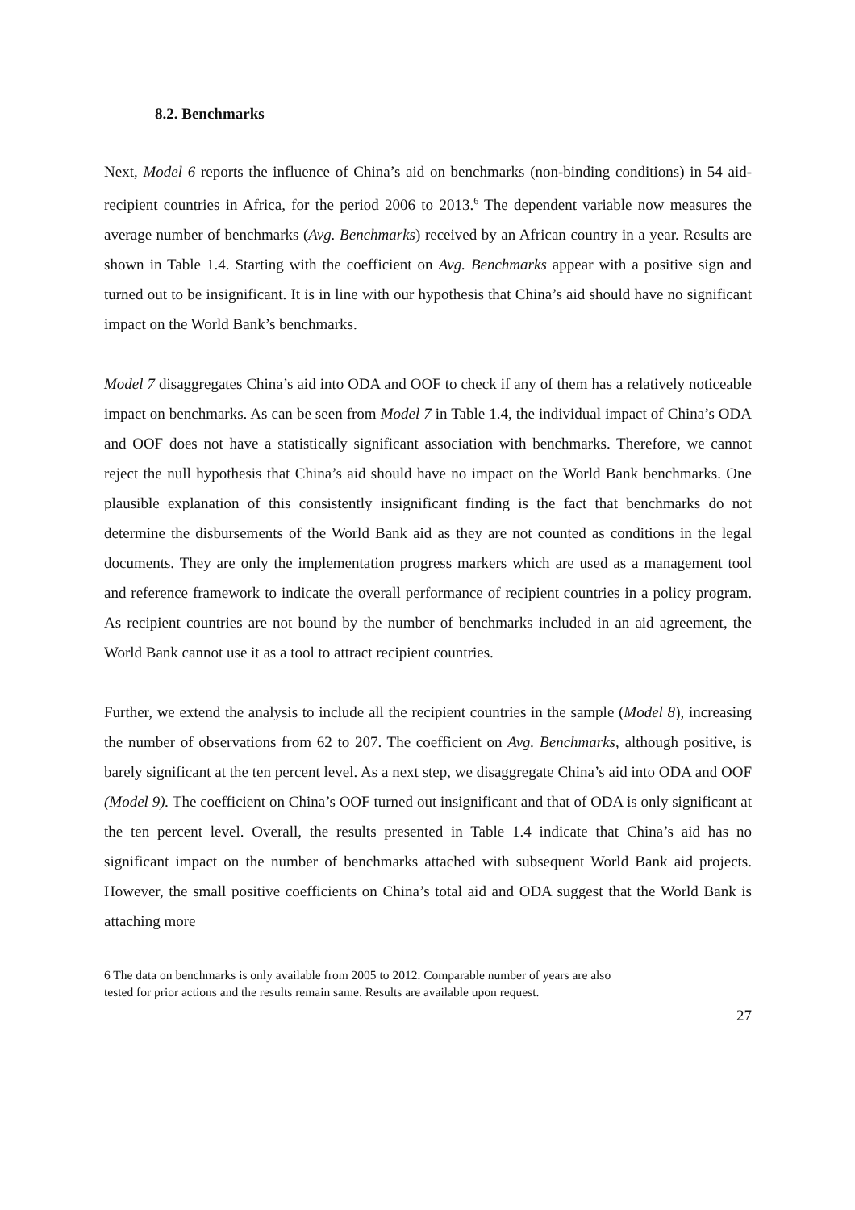8.2. Benchmarks
Next, Model 6 reports the influence of China’s aid on benchmarks (non-binding conditions) in 54 aid-recipient countries in Africa, for the period 2006 to 2013.<sup>6</sup> The dependent variable now measures the average number of benchmarks (Avg. Benchmarks) received by an African country in a year. Results are shown in Table 1.4. Starting with the coefficient on Avg. Benchmarks appear with a positive sign and turned out to be insignificant. It is in line with our hypothesis that China’s aid should have no significant impact on the World Bank’s benchmarks.
Model 7 disaggregates China’s aid into ODA and OOF to check if any of them has a relatively noticeable impact on benchmarks. As can be seen from Model 7 in Table 1.4, the individual impact of China’s ODA and OOF does not have a statistically significant association with benchmarks. Therefore, we cannot reject the null hypothesis that China’s aid should have no impact on the World Bank benchmarks. One plausible explanation of this consistently insignificant finding is the fact that benchmarks do not determine the disbursements of the World Bank aid as they are not counted as conditions in the legal documents. They are only the implementation progress markers which are used as a management tool and reference framework to indicate the overall performance of recipient countries in a policy program. As recipient countries are not bound by the number of benchmarks included in an aid agreement, the World Bank cannot use it as a tool to attract recipient countries.
Further, we extend the analysis to include all the recipient countries in the sample (Model 8), increasing the number of observations from 62 to 207. The coefficient on Avg. Benchmarks, although positive, is barely significant at the ten percent level. As a next step, we disaggregate China’s aid into ODA and OOF (Model 9). The coefficient on China’s OOF turned out insignificant and that of ODA is only significant at the ten percent level. Overall, the results presented in Table 1.4 indicate that China’s aid has no significant impact on the number of benchmarks attached with subsequent World Bank aid projects. However, the small positive coefficients on China’s total aid and ODA suggest that the World Bank is attaching more
6 The data on benchmarks is only available from 2005 to 2012. Comparable number of years are also
tested for prior actions and the results remain same. Results are available upon request.
27